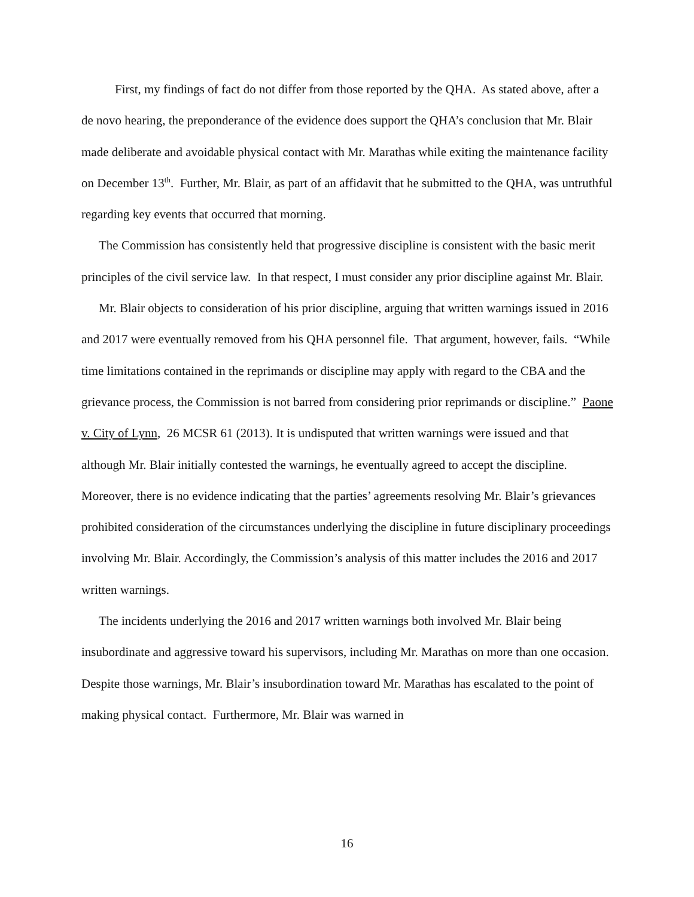First, my findings of fact do not differ from those reported by the QHA. As stated above, after a de novo hearing, the preponderance of the evidence does support the QHA’s conclusion that Mr. Blair made deliberate and avoidable physical contact with Mr. Marathas while exiting the maintenance facility on December 13<sup>th</sup>. Further, Mr. Blair, as part of an affidavit that he submitted to the QHA, was untruthful regarding key events that occurred that morning.
The Commission has consistently held that progressive discipline is consistent with the basic merit principles of the civil service law. In that respect, I must consider any prior discipline against Mr. Blair.
Mr. Blair objects to consideration of his prior discipline, arguing that written warnings issued in 2016 and 2017 were eventually removed from his QHA personnel file. That argument, however, fails. “While time limitations contained in the reprimands or discipline may apply with regard to the CBA and the grievance process, the Commission is not barred from considering prior reprimands or discipline.” Paone v. City of Lynn, 26 MCSR 61 (2013). It is undisputed that written warnings were issued and that although Mr. Blair initially contested the warnings, he eventually agreed to accept the discipline. Moreover, there is no evidence indicating that the parties’ agreements resolving Mr. Blair’s grievances prohibited consideration of the circumstances underlying the discipline in future disciplinary proceedings involving Mr. Blair. Accordingly, the Commission’s analysis of this matter includes the 2016 and 2017 written warnings.
The incidents underlying the 2016 and 2017 written warnings both involved Mr. Blair being insubordinate and aggressive toward his supervisors, including Mr. Marathas on more than one occasion. Despite those warnings, Mr. Blair’s insubordination toward Mr. Marathas has escalated to the point of making physical contact. Furthermore, Mr. Blair was warned in
16